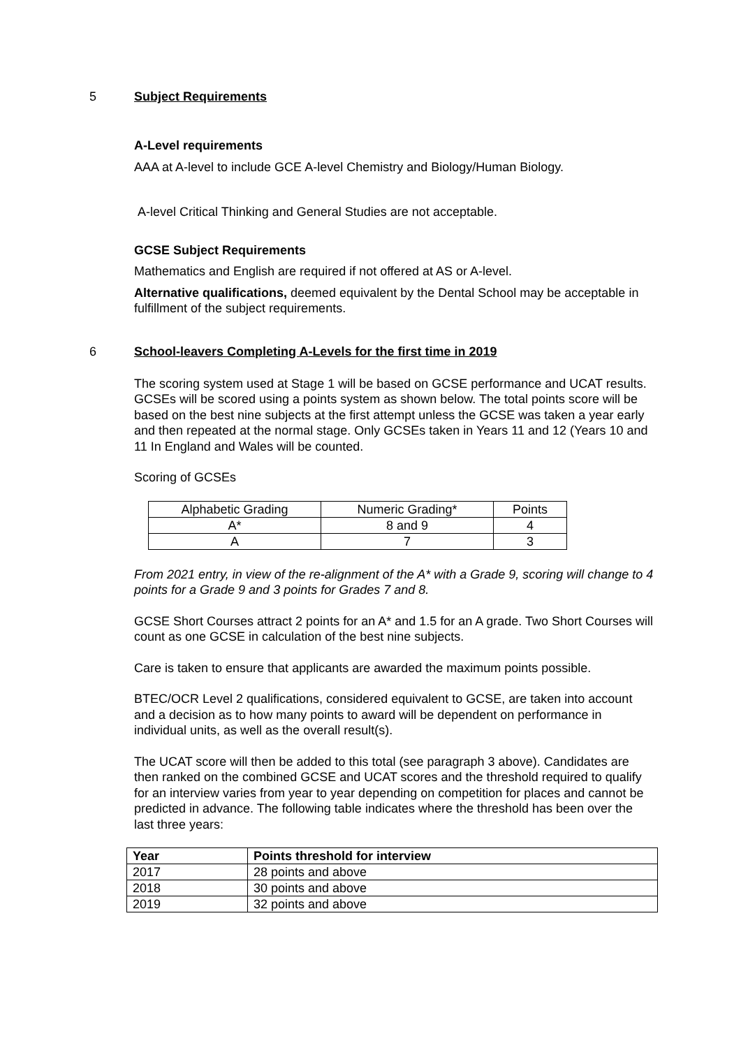5 Subject Requirements
A-Level requirements
AAA at A-level to include GCE A-level Chemistry and Biology/Human Biology.
A-level Critical Thinking and General Studies are not acceptable.
GCSE Subject Requirements
Mathematics and English are required if not offered at AS or A-level.
Alternative qualifications, deemed equivalent by the Dental School may be acceptable in fulfillment of the subject requirements.
6 School-leavers Completing A-Levels for the first time in 2019
The scoring system used at Stage 1 will be based on GCSE performance and UCAT results. GCSEs will be scored using a points system as shown below. The total points score will be based on the best nine subjects at the first attempt unless the GCSE was taken a year early and then repeated at the normal stage. Only GCSEs taken in Years 11 and 12 (Years 10 and 11 In England and Wales will be counted.
Scoring of GCSEs
| Alphabetic Grading | Numeric Grading* | Points |
| A* | 8 and 9 | 4 |
| A | 7 | 3 |
From 2021 entry, in view of the re-alignment of the A* with a Grade 9, scoring will change to 4 points for a Grade 9 and 3 points for Grades 7 and 8.
GCSE Short Courses attract 2 points for an A* and 1.5 for an A grade. Two Short Courses will count as one GCSE in calculation of the best nine subjects.
Care is taken to ensure that applicants are awarded the maximum points possible.
BTEC/OCR Level 2 qualifications, considered equivalent to GCSE, are taken into account and a decision as to how many points to award will be dependent on performance in individual units, as well as the overall result(s).
The UCAT score will then be added to this total (see paragraph 3 above). Candidates are then ranked on the combined GCSE and UCAT scores and the threshold required to qualify for an interview varies from year to year depending on competition for places and cannot be predicted in advance. The following table indicates where the threshold has been over the last three years:
| Year | Points threshold for interview |
| --- | --- |
| 2017 | 28 points and above |
| 2018 | 30 points and above |
| 2019 | 32 points and above |